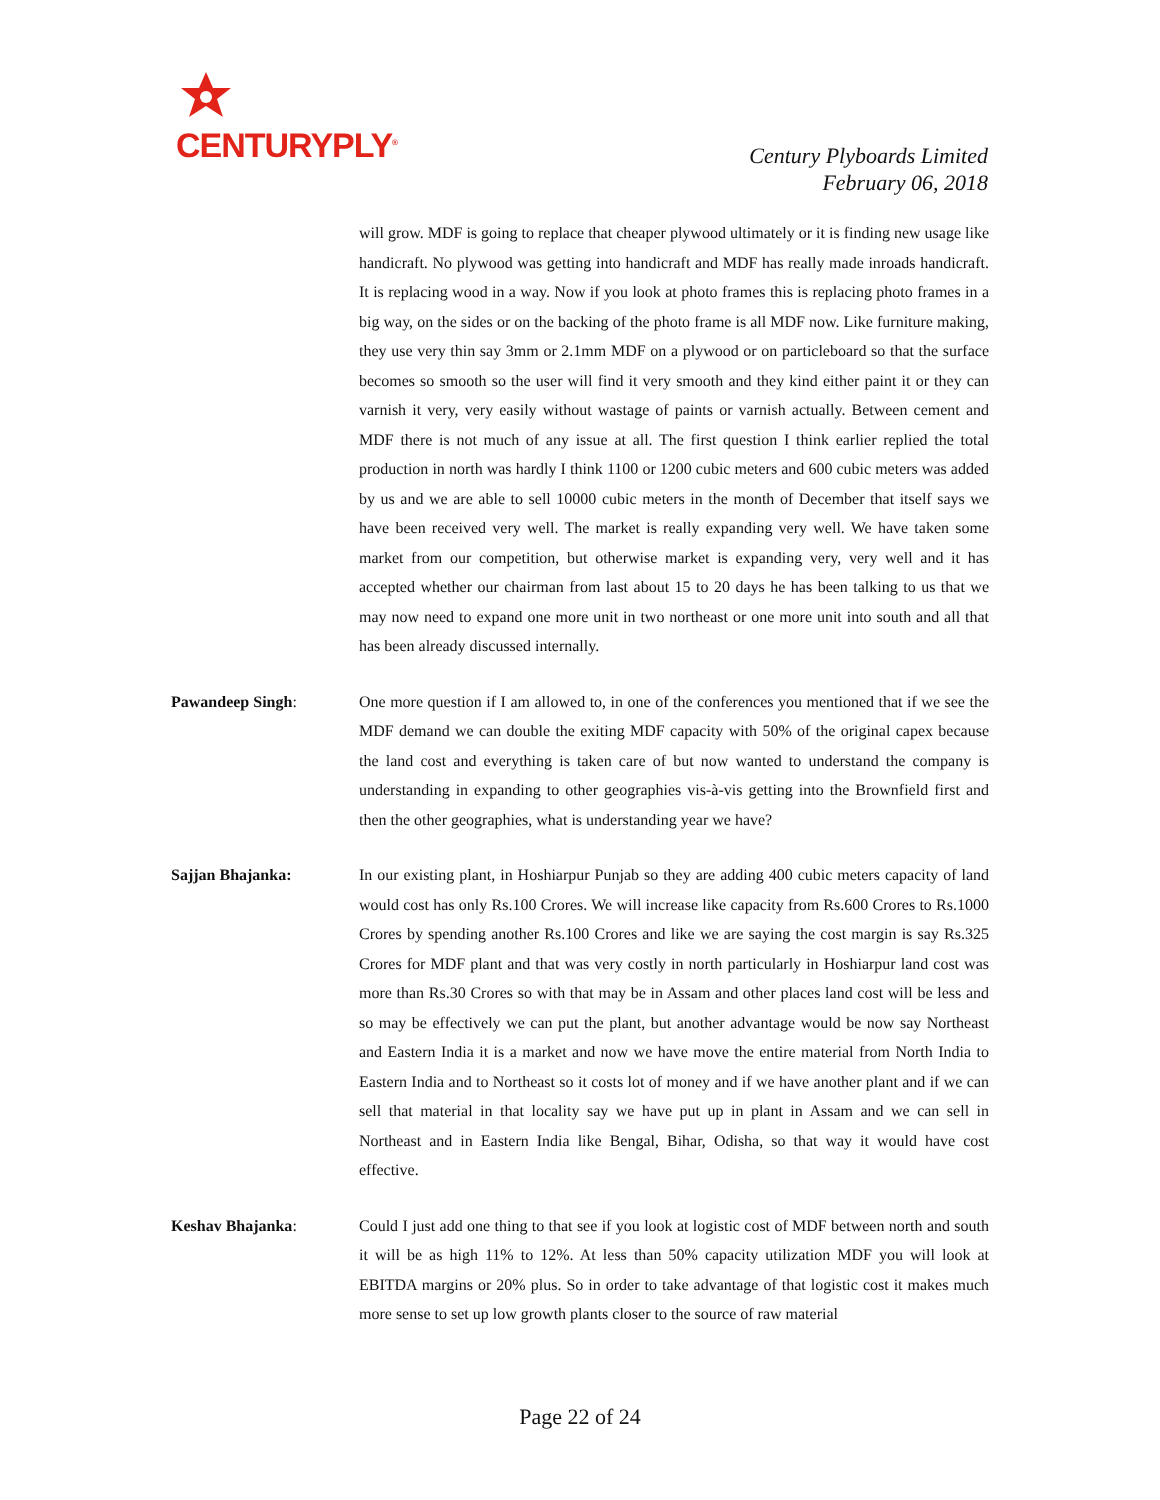CENTURYPLY<sup>®</sup>
Century Plyboards Limited
February 06, 2018
will grow. MDF is going to replace that cheaper plywood ultimately or it is finding new usage like handicraft. No plywood was getting into handicraft and MDF has really made inroads handicraft. It is replacing wood in a way. Now if you look at photo frames this is replacing photo frames in a big way, on the sides or on the backing of the photo frame is all MDF now. Like furniture making, they use very thin say 3mm or 2.1mm MDF on a plywood or on particleboard so that the surface becomes so smooth so the user will find it very smooth and they kind either paint it or they can varnish it very, very easily without wastage of paints or varnish actually. Between cement and MDF there is not much of any issue at all. The first question I think earlier replied the total production in north was hardly I think 1100 or 1200 cubic meters and 600 cubic meters was added by us and we are able to sell 10000 cubic meters in the month of December that itself says we have been received very well. The market is really expanding very well. We have taken some market from our competition, but otherwise market is expanding very, very well and it has accepted whether our chairman from last about 15 to 20 days he has been talking to us that we may now need to expand one more unit in two northeast or one more unit into south and all that has been already discussed internally.
Pawandeep Singh: One more question if I am allowed to, in one of the conferences you mentioned that if we see the MDF demand we can double the exiting MDF capacity with 50% of the original capex because the land cost and everything is taken care of but now wanted to understand the company is understanding in expanding to other geographies vis-à-vis getting into the Brownfield first and then the other geographies, what is understanding year we have?
Sajjan Bhajanka: In our existing plant, in Hoshiarpur Punjab so they are adding 400 cubic meters capacity of land would cost has only Rs.100 Crores. We will increase like capacity from Rs.600 Crores to Rs.1000 Crores by spending another Rs.100 Crores and like we are saying the cost margin is say Rs.325 Crores for MDF plant and that was very costly in north particularly in Hoshiarpur land cost was more than Rs.30 Crores so with that may be in Assam and other places land cost will be less and so may be effectively we can put the plant, but another advantage would be now say Northeast and Eastern India it is a market and now we have move the entire material from North India to Eastern India and to Northeast so it costs lot of money and if we have another plant and if we can sell that material in that locality say we have put up in plant in Assam and we can sell in Northeast and in Eastern India like Bengal, Bihar, Odisha, so that way it would have cost effective.
Keshav Bhajanka: Could I just add one thing to that see if you look at logistic cost of MDF between north and south it will be as high 11% to 12%. At less than 50% capacity utilization MDF you will look at EBITDA margins or 20% plus. So in order to take advantage of that logistic cost it makes much more sense to set up low growth plants closer to the source of raw material
Page 22 of 24